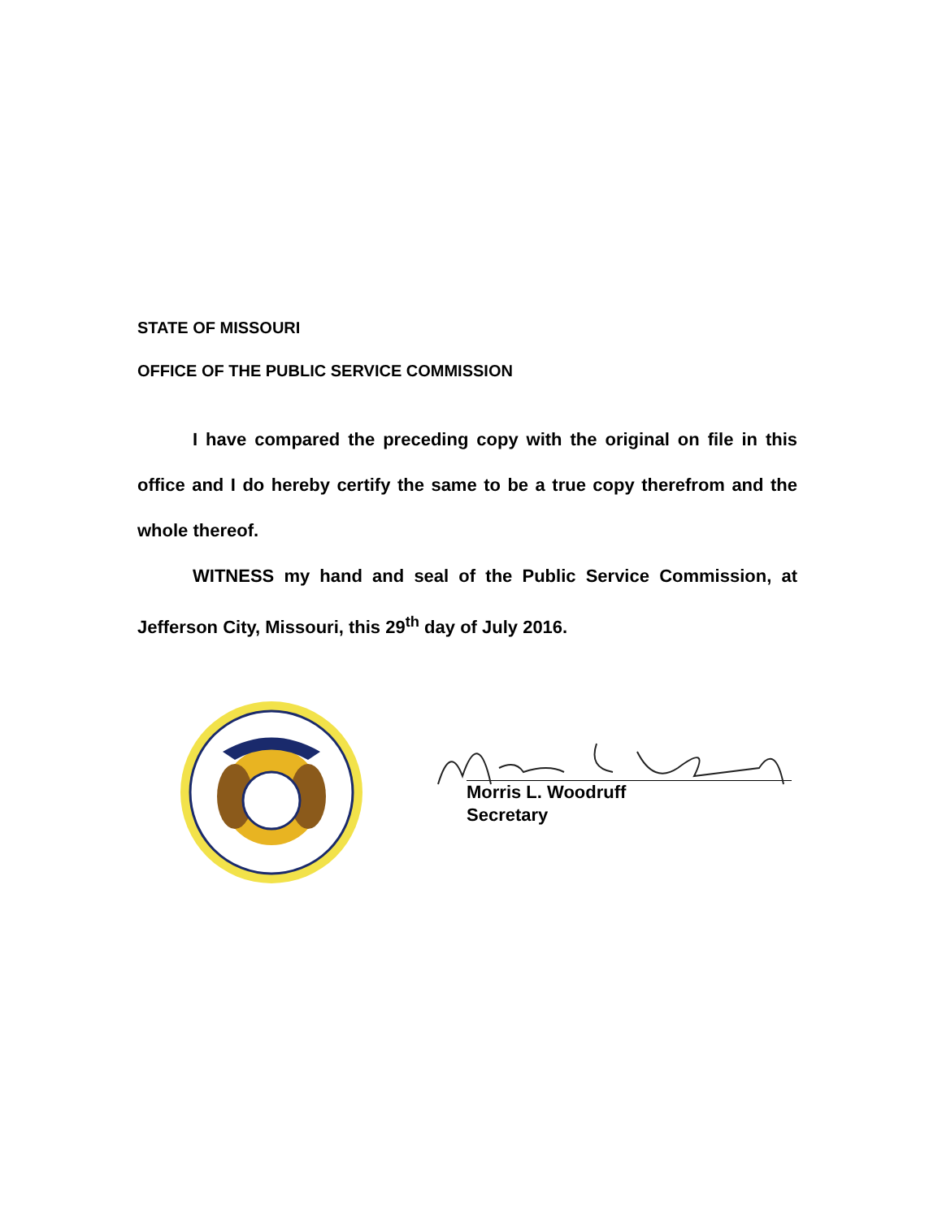STATE OF MISSOURI
OFFICE OF THE PUBLIC SERVICE COMMISSION
I have compared the preceding copy with the original on file in this office and I do hereby certify the same to be a true copy therefrom and the whole thereof.
WITNESS my hand and seal of the Public Service Commission, at Jefferson City, Missouri, this 29<sup>th</sup> day of July 2016.
Morris L. Woodruff
Secretary